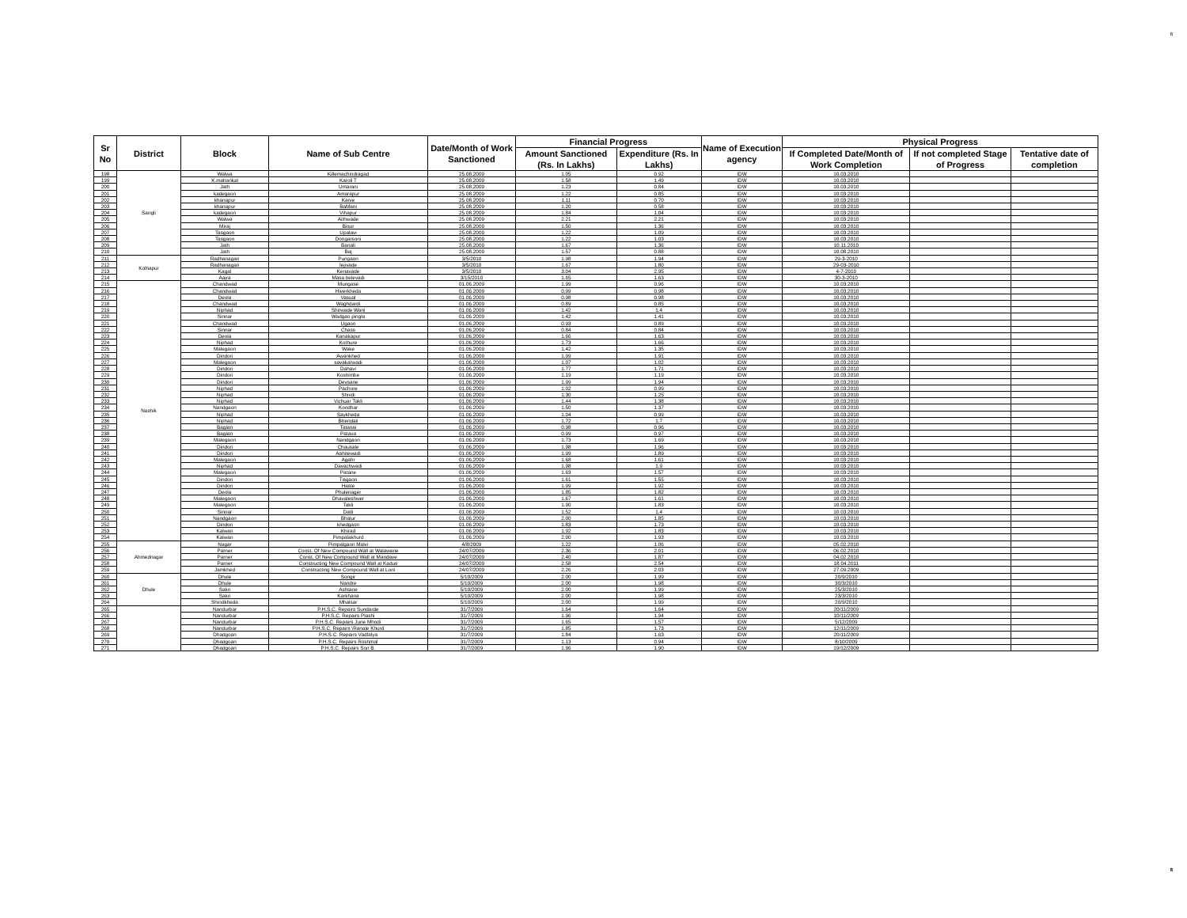8
| Sr No | District | Block | Name of Sub Centre | Date/Month of Work Sanctioned | Financial Progress | | Name of Execution agency | Physical Progress | | |
| --- | --- | --- | --- | --- | --- | --- | --- | --- | --- | --- |
| | | | | | Amount Sanctioned (Rs. In Lakhs) | Expenditure (Rs. In Lakhs) | | If Completed Date/Month of Work Completion | If not completed Stage of Progress | Tentative date of completion |
| 198 | Sangli | Walwa | Killemachindragad | 25.08.2009 | 1.05 | 0.92 | IDW | 10.03.2010 | | |
| 199 | | K.mahankal | Karoli T | 25.08.2009 | 1.58 | 1.49 | IDW | 10.03.2010 | | |
| 200 | | Jath | Umarani | 25.08.2009 | 1.23 | 0.84 | IDW | 10.03.2010 | | |
| 201 | | kadegaon | Amarapur | 25.08.2009 | 1.22 | 0.85 | IDW | 10.03.2010 | | |
| 202 | | khanapur | Karve | 25.08.2009 | 1.11 | 0.70 | IDW | 10.03.2010 | | |
| 203 | | khanapur | BaMani | 25.08.2009 | 1.20 | 0.58 | IDW | 10.03.2010 | | |
| 204 | | kadegaon | Vihapur | 25.08.2009 | 1.84 | 1.04 | IDW | 10.03.2010 | | |
| 205 | | Walwa | Aithwade | 25.08.2009 | 2.21 | 2.21 | IDW | 10.03.2010 | | |
| 206 | | Miraj | Bisur | 25.08.2009 | 1.50 | 1.36 | IDW | 10.03.2010 | | |
| 207 | | Tasgaon | Upalavi | 25.08.2009 | 1.22 | 1.09 | IDW | 10.03.2010 | | |
| 208 | | Tasgaon | Dongarsoni | 25.08.2009 | 1.22 | 1.03 | IDW | 10.03.2010 | | |
| 209 | | Jath | Banali | 25.08.2009 | 1.67 | 1.36 | IDW | 10.11.2010 | | |
| 210 | | Jath | Baj | 25.08.2009 | 1.57 | 0.88 | IDW | 10.08.2010 | | |
| 211 | Kolhapur | Radhanagari | Pungaon | 3/5/2010 | 1.98 | 1.94 | IDW | 29-3-2010 | | |
| 212 | | Radhanagari | fejivade | 3/5/2010 | 1.67 | 1.80 | IDW | 29-03-2010 | | |
| 213 | | Kagal | Kenavade | 3/5/2010 | 3.04 | 2.95 | IDW | 4-7-2010 | | |
| 214 | | Aajra | Masa belevadi | 3/15/2010 | 1.65 | 1.63 | IDW | 30-3-2010 | | |
| 215 | Nashik | Chandwad | Mungase | 01.06.2009 | 1.99 | 0.96 | IDW | 10.03.2010 | | |
| 216 | | Chandwad | Hiverkheda | 01.06.2009 | 0.99 | 0.98 | IDW | 10.03.2010 | | |
| 217 | | Deola | Vasual | 01.06.2009 | 0.98 | 0.98 | IDW | 10.03.2010 | | |
| 218 | | Chandwad | Waghdardi | 01.06.2009 | 0.89 | 0.85 | IDW | 10.03.2010 | | |
| 219 | | Niphad | Shirwade Wani | 01.06.2009 | 1.42 | 1.4 | IDW | 10.03.2010 | | |
| 220 | | Sinnar | Wadgao pingla | 01.06.2009 | 1.42 | 1.41 | IDW | 10.03.2010 | | |
| 221 | | Chandwad | Ugaon | 01.06.2009 | 0.93 | 0.89 | IDW | 10.03.2010 | | |
| 222 | | Sinnar | Chass | 01.06.2009 | 0.84 | 0.84 | IDW | 10.03.2010 | | |
| 223 | | Deola | Kanakapur | 01.06.2009 | 1.66 | 1.63 | IDW | 10.03.2010 | | |
| 224 | | Niphad | Kothure | 01.06.2009 | 1.73 | 1.66 | IDW | 10.03.2010 | | |
| 225 | | Malegaon | Wake | 01.06.2009 | 1.42 | 1.35 | IDW | 10.03.2010 | | |
| 226 | | Dindori | Awankhed | 01.06.2009 | 1.99 | 1.91 | IDW | 10.03.2010 | | |
| 227 | | Malegaon | savakarwadi | 01.06.2009 | 1.07 | 1.02 | IDW | 10.03.2010 | | |
| 228 | | Dindori | Dahavi | 01.06.2009 | 1.77 | 1.71 | IDW | 10.03.2010 | | |
| 229 | | Dindori | Koshimbe | 01.06.2009 | 1.19 | 1.19 | IDW | 10.03.2010 | | |
| 230 | | Dindori | Devsane | 01.06.2009 | 1.99 | 1.94 | IDW | 10.03.2010 | | |
| 231 | | Niphad | Pachore | 01.06.2009 | 1.02 | 0.99 | IDW | 10.03.2010 | | |
| 232 | | Niphad | Shivdi | 01.06.2009 | 1.30 | 1.25 | IDW | 10.03.2010 | | |
| 233 | | Niphad | Vichuar Takli | 01.06.2009 | 1.44 | 1.38 | IDW | 10.03.2010 | | |
| 234 | | Nandgaon | Kondhar | 01.06.2009 | 1.50 | 1.37 | IDW | 10.03.2010 | | |
| 235 | | Niphad | Saykheda | 01.06.2009 | 1.04 | 0.99 | IDW | 10.03.2010 | | |
| 236 | | Niphad | Bhendali | 01.06.2009 | 1.72 | 1.7 | IDW | 10.03.2010 | | |
| 237 | | Baglan | Tatanai | 01.06.2009 | 0.98 | 0.96 | IDW | 10.03.2010 | | |
| 238 | | Baglan | Patava | 01.06.2009 | 0.99 | 0.97 | IDW | 10.03.2010 | | |
| 239 | | Malegaon | Nandgaon | 01.06.2009 | 1.73 | 1.69 | IDW | 10.03.2010 | | |
| 240 | | Dindori | Chausale | 01.06.2009 | 1.98 | 1.96 | IDW | 10.03.2010 | | |
| 241 | | Dindori | Aahitewadi | 01.06.2009 | 1.99 | 1.89 | IDW | 10.03.2010 | | |
| 242 | | Malegaon | Agahr | 01.06.2009 | 1.68 | 1.61 | IDW | 10.03.2010 | | |
| 243 | | Niphad | Davachwadi | 01.06.2009 | 1.98 | 1.9 | IDW | 10.03.2010 | | |
| 244 | | Malegaon | Patane | 01.06.2009 | 1.63 | 1.57 | IDW | 10.03.2010 | | |
| 245 | | Dindori | Tisgaon | 01.06.2009 | 1.61 | 1.55 | IDW | 10.03.2010 | | |
| 246 | | Dindori | Haste | 01.06.2009 | 1.99 | 1.92 | IDW | 10.03.2010 | | |
| 247 | | Deola | Phulenager | 01.06.2009 | 1.85 | 1.82 | IDW | 10.03.2010 | | |
| 248 | | Malegaon | Dhavaleshwer | 01.06.2009 | 1.67 | 1.61 | IDW | 10.03.2010 | | |
| 249 | | Malegaon | Takli | 01.06.2009 | 1.90 | 1.83 | IDW | 10.03.2010 | | |
| 250 | | Sinnar | Datli | 01.06.2009 | 1.52 | 1.4 | IDW | 10.03.2010 | | |
| 251 | | Nandgaon | Bhalur | 01.06.2009 | 2.00 | 1.85 | IDW | 10.03.2010 | | |
| 252 | | Dindori | khedgaon | 01.06.2009 | 1.83 | 1.73 | IDW | 10.03.2010 | | |
| 253 | | Kalwan | Khirad | 01.06.2009 | 1.92 | 1.83 | IDW | 10.03.2010 | | |
| 254 | | Kalwan | Pimpalakhurd | 01.06.2009 | 2.00 | 1.93 | IDW | 10.03.2010 | | |
| 255 | Ahmednagar | Nagar | Pimpalgaon Malvi | 4/8/2009 | 1.22 | 1.06 | IDW | 05.02.2010 | | |
| 256 | | Parner | Const. Of New Compound Wall at Walawane | 24/07/2009 | 2.36 | 2.01 | IDW | 06.02.2010 | | |
| 257 | | Parner | Const. Of New Compound Wall at Mandave | 24/07/2009 | 2.40 | 1.87 | IDW | 04.02.2010 | | |
| 258 | | Parner | Constructing New Compound Wall at Kadus | 24/07/2009 | 2.58 | 2.54 | IDW | 18.04.2011 | | |
| 259 | | Jamkhed | Constructing New Compound Wall at Loni | 24/07/2009 | 2.26 | 2.03 | IDW | 27.09.2009 | | |
| 260 | Dhule | Dhule | Songir | 5/10/2009 | 2.00 | 1.99 | IDW | 20/9/2010 | | |
| 261 | | Dhule | Nandre | 5/10/2009 | 2.00 | 1.98 | IDW | 30/3/2010 | | |
| 262 | | Sakri | Ashtane | 5/10/2009 | 2.00 | 1.99 | IDW | 25/3/2010 | | |
| 263 | | Sakri | Karkhana | 5/10/2009 | 2.00 | 1.98 | IDW | 23/3/2010 | | |
| 264 | | Shindkheda | Mhalsar | 5/10/2009 | 2.00 | 1.99 | IDW | 20/9/2010 | | |
| 265 | | Nandurbar | P.H.S.C. Repairs Sundarde | 31/7/2009 | 1.64 | 1.64 | IDW | 20/11/2009 | | |
| 266 | | Nandurbar | P.H.S.C. Repairs Plashi | 31/7/2009 | 1.96 | 1.94 | IDW | 10/11/2009 | | |
| 267 | | Nandurbar | P.H.S.C. Repairs June Mhodi | 31/7/2009 | 1.65 | 1.57 | IDW | 5/12/2009 | | |
| 268 | | Nandurbar | P.H.S.C. Repairs \Ranale Khurd | 31/7/2009 | 1.85 | 1.73 | IDW | 12/11/2009 | | |
| 269 | | Dhadgoan | P.H.S.C. Repairs Vadfalya | 31/7/2009 | 1.84 | 1.63 | IDW | 20/11/2009 | | |
| 270 | | Dhadgoan | P.H.S.C. Repairs Roshmal | 31/7/2009 | 1.13 | 0.94 | IDW | 8/10/2009 | | |
| 271 | | Dhadgoan | P.H.S.C. Repairs Son B. | 31/7/2009 | 1.96 | 1.90 | IDW | 19/12/2009 | | |
8